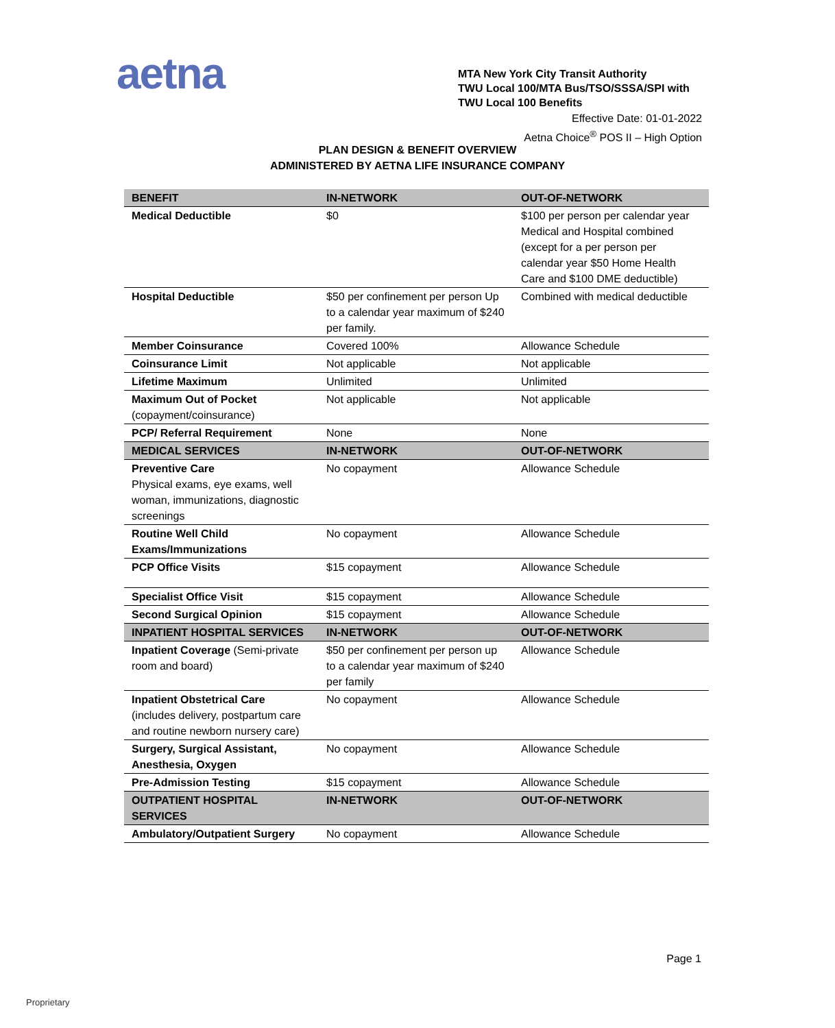aetna
MTA New York City Transit Authority
TWU Local 100/MTA Bus/TSO/SSSA/SPI with TWU Local 100 Benefits
Effective Date: 01-01-2022
Aetna Choice<sup>®</sup> POS II – High Option
PLAN DESIGN & BENEFIT OVERVIEW
ADMINISTERED BY AETNA LIFE INSURANCE COMPANY
| BENEFIT | IN-NETWORK | OUT-OF-NETWORK |
| --- | --- | --- |
| Medical Deductible | $0 | $100 per person per calendar year Medical and Hospital combined (except for a per person per calendar year $50 Home Health Care and $100 DME deductible) |
| Hospital Deductible | $50 per confinement per person Up to a calendar year maximum of $240 per family. | Combined with medical deductible |
| Member Coinsurance | Covered 100% | Allowance Schedule |
| Coinsurance Limit | Not applicable | Not applicable |
| Lifetime Maximum | Unlimited | Unlimited |
| Maximum Out of Pocket (copayment/coinsurance) | Not applicable | Not applicable |
| PCP/ Referral Requirement | None | None |
| MEDICAL SERVICES | IN-NETWORK | OUT-OF-NETWORK |
| Preventive Care Physical exams, eye exams, well woman, immunizations, diagnostic screenings | No copayment | Allowance Schedule |
| Routine Well Child Exams/Immunizations | No copayment | Allowance Schedule |
| PCP Office Visits | $15 copayment | Allowance Schedule |
| Specialist Office Visit | $15 copayment | Allowance Schedule |
| Second Surgical Opinion | $15 copayment | Allowance Schedule |
| INPATIENT HOSPITAL SERVICES | IN-NETWORK | OUT-OF-NETWORK |
| Inpatient Coverage (Semi-private room and board) | $50 per confinement per person up to a calendar year maximum of $240 per family | Allowance Schedule |
| Inpatient Obstetrical Care (includes delivery, postpartum care and routine newborn nursery care) | No copayment | Allowance Schedule |
| Surgery, Surgical Assistant, Anesthesia, Oxygen | No copayment | Allowance Schedule |
| Pre-Admission Testing | $15 copayment | Allowance Schedule |
| OUTPATIENT HOSPITAL SERVICES | IN-NETWORK | OUT-OF-NETWORK |
| Ambulatory/Outpatient Surgery | No copayment | Allowance Schedule |
Page 1
Proprietary